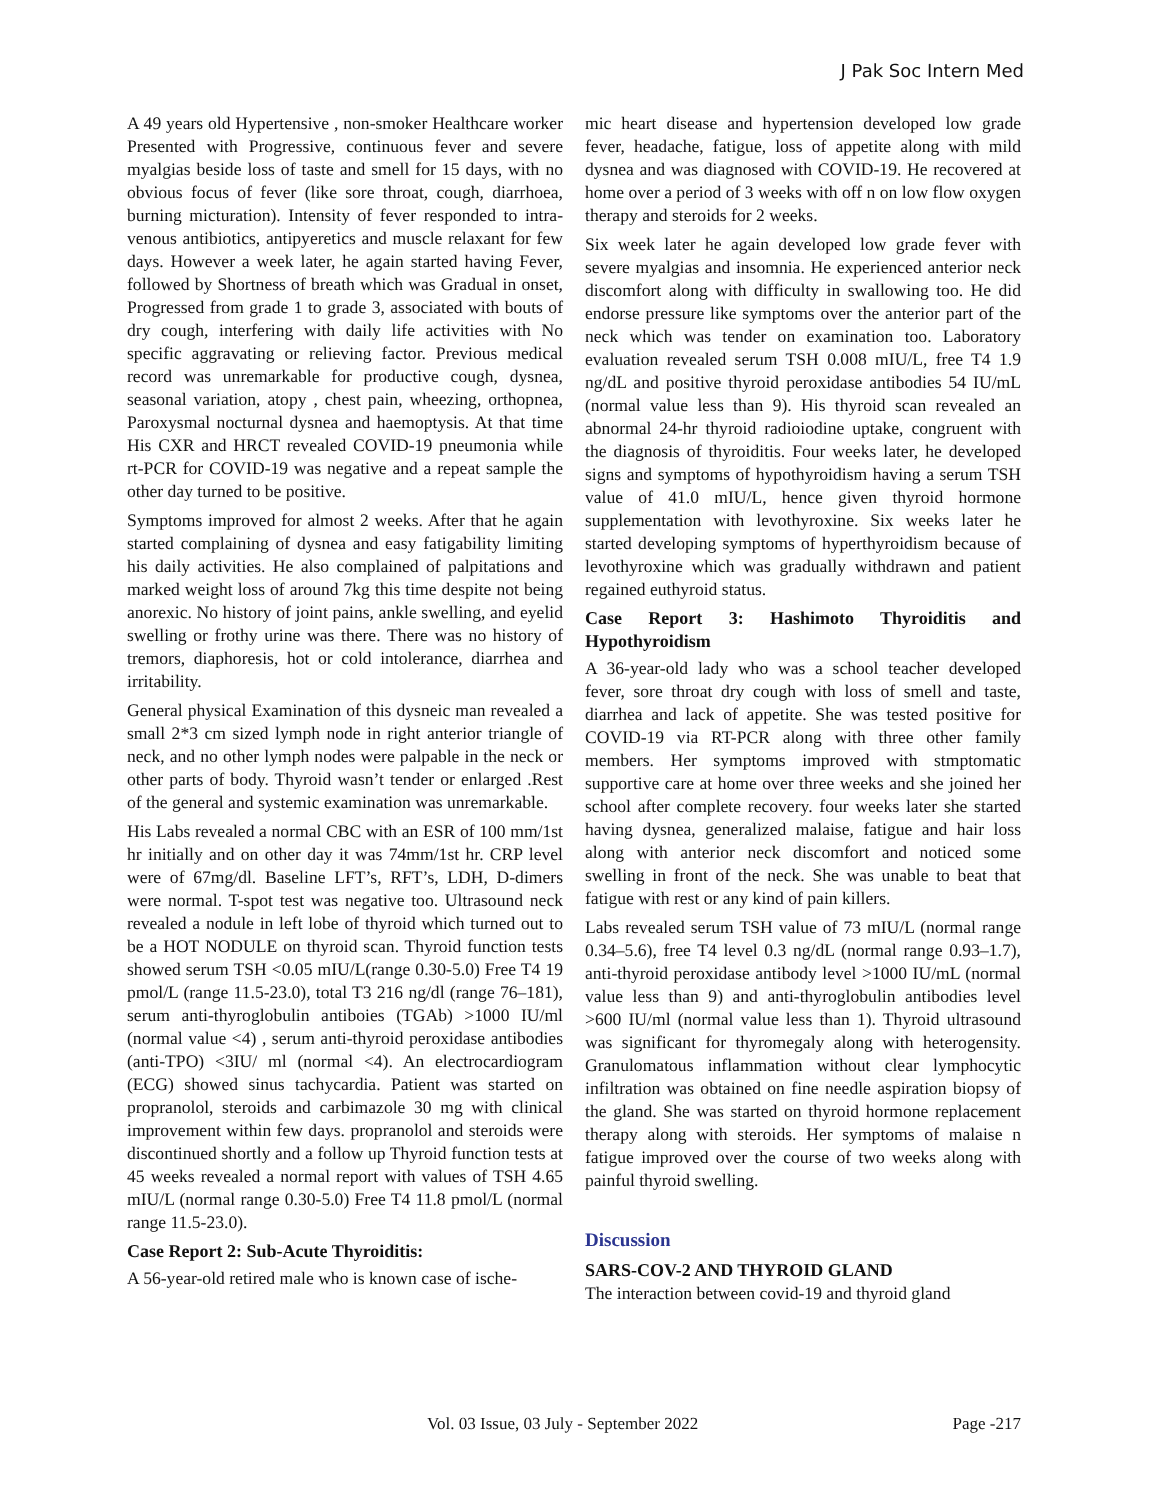J Pak Soc Intern Med
A 49 years old Hypertensive , non-smoker Healthcare worker Presented with Progressive, continuous fever and severe myalgias beside loss of taste and smell for 15 days, with no obvious focus of fever (like sore throat, cough, diarrhoea, burning micturation). Intensity of fever responded to intra-venous antibiotics, antipyeretics and muscle relaxant for few days. However a week later, he again started having Fever, followed by Shortness of breath which was Gradual in onset, Progressed from grade 1 to grade 3, associated with bouts of dry cough, interfering with daily life activities with No specific aggravating or relieving factor. Previous medical record was unremarkable for productive cough, dysnea, seasonal variation, atopy , chest pain, wheezing, orthopnea, Paroxysmal nocturnal dysnea and haemoptysis. At that time His CXR and HRCT revealed COVID-19 pneumonia while rt-PCR for COVID-19 was negative and a repeat sample the other day turned to be positive.
Symptoms improved for almost 2 weeks. After that he again started complaining of dysnea and easy fatigability limiting his daily activities. He also complained of palpitations and marked weight loss of around 7kg this time despite not being anorexic. No history of joint pains, ankle swelling, and eyelid swelling or frothy urine was there. There was no history of tremors, diaphoresis, hot or cold intolerance, diarrhea and irritability.
General physical Examination of this dysneic man revealed a small 2*3 cm sized lymph node in right anterior triangle of neck, and no other lymph nodes were palpable in the neck or other parts of body. Thyroid wasn’t tender or enlarged .Rest of the general and systemic examination was unremarkable.
His Labs revealed a normal CBC with an ESR of 100 mm/1st hr initially and on other day it was 74mm/1st hr. CRP level were of 67mg/dl. Baseline LFT’s, RFT’s, LDH, D-dimers were normal. T-spot test was negative too. Ultrasound neck revealed a nodule in left lobe of thyroid which turned out to be a HOT NODULE on thyroid scan. Thyroid function tests showed serum TSH <0.05 mIU/L(range 0.30-5.0) Free T4 19 pmol/L (range 11.5-23.0), total T3 216 ng/dl (range 76–181), serum anti-thyroglobulin antiboies (TGAb) >1000 IU/ml (normal value <4) , serum anti-thyroid peroxidase antibodies (anti-TPO) <3IU/ ml (normal <4). An electrocardiogram (ECG) showed sinus tachycardia. Patient was started on propranolol, steroids and carbimazole 30 mg with clinical improvement within few days. propranolol and steroids were discontinued shortly and a follow up Thyroid function tests at 45 weeks revealed a normal report with values of TSH 4.65 mIU/L (normal range 0.30-5.0) Free T4 11.8 pmol/L (normal range 11.5-23.0).
Case Report 2: Sub-Acute Thyroiditis:
A 56-year-old retired male who is known case of ische-
mic heart disease and hypertension developed low grade fever, headache, fatigue, loss of appetite along with mild dysnea and was diagnosed with COVID-19. He recovered at home over a period of 3 weeks with off n on low flow oxygen therapy and steroids for 2 weeks.
Six week later he again developed low grade fever with severe myalgias and insomnia. He experienced anterior neck discomfort along with difficulty in swallowing too. He did endorse pressure like symptoms over the anterior part of the neck which was tender on examination too. Laboratory evaluation revealed serum TSH 0.008 mIU/L, free T4 1.9 ng/dL and positive thyroid peroxidase antibodies 54 IU/mL (normal value less than 9). His thyroid scan revealed an abnormal 24-hr thyroid radioiodine uptake, congruent with the diagnosis of thyroiditis. Four weeks later, he developed signs and symptoms of hypothyroidism having a serum TSH value of 41.0 mIU/L, hence given thyroid hormone supplementation with levothyroxine. Six weeks later he started developing symptoms of hyperthyroidism because of levothyroxine which was gradually withdrawn and patient regained euthyroid status.
Case Report 3: Hashimoto Thyroiditis and Hypothyroidism
A 36-year-old lady who was a school teacher developed fever, sore throat dry cough with loss of smell and taste, diarrhea and lack of appetite. She was tested positive for COVID-19 via RT-PCR along with three other family members. Her symptoms improved with stmptomatic supportive care at home over three weeks and she joined her school after complete recovery. four weeks later she started having dysnea, generalized malaise, fatigue and hair loss along with anterior neck discomfort and noticed some swelling in front of the neck. She was unable to beat that fatigue with rest or any kind of pain killers.
Labs revealed serum TSH value of 73 mIU/L (normal range 0.34–5.6), free T4 level 0.3 ng/dL (normal range 0.93–1.7), anti-thyroid peroxidase antibody level >1000 IU/mL (normal value less than 9) and anti-thyroglobulin antibodies level >600 IU/ml (normal value less than 1). Thyroid ultrasound was significant for thyromegaly along with heterogensity. Granulomatous inflammation without clear lymphocytic infiltration was obtained on fine needle aspiration biopsy of the gland. She was started on thyroid hormone replacement therapy along with steroids. Her symptoms of malaise n fatigue improved over the course of two weeks along with painful thyroid swelling.
Discussion
SARS-COV-2 AND THYROID GLAND
The interaction between covid-19 and thyroid gland
Vol. 03 Issue, 03 July - September 2022 Page -217